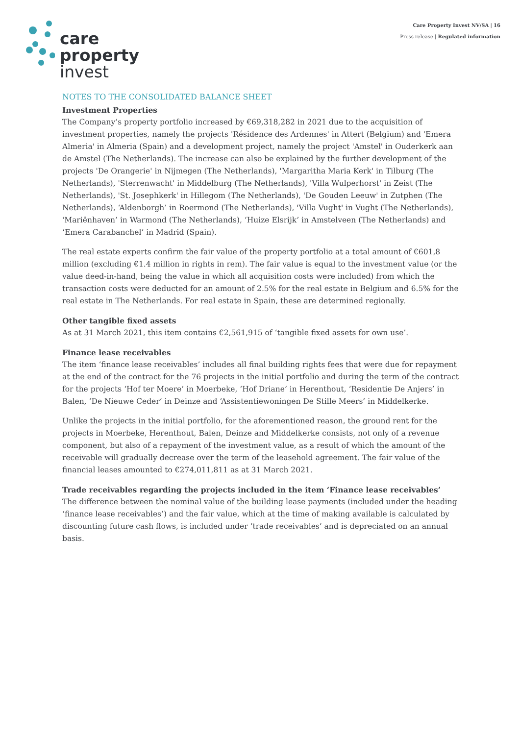care
property
invest
Care Property Invest NV/SA | 16
Press release | Regulated information
NOTES TO THE CONSOLIDATED BALANCE SHEET
Investment Properties
The Company’s property portfolio increased by €69,318,282 in 2021 due to the acquisition of investment properties, namely the projects 'Résidence des Ardennes' in Attert (Belgium) and 'Emera Almeria' in Almeria (Spain) and a development project, namely the project 'Amstel' in Ouderkerk aan de Amstel (The Netherlands). The increase can also be explained by the further development of the projects 'De Orangerie' in Nijmegen (The Netherlands), 'Margaritha Maria Kerk' in Tilburg (The Netherlands), 'Sterrenwacht' in Middelburg (The Netherlands), 'Villa Wulperhorst' in Zeist (The Netherlands), 'St. Josephkerk' in Hillegom (The Netherlands), 'De Gouden Leeuw' in Zutphen (The Netherlands), ‘Aldenborgh’ in Roermond (The Netherlands), 'Villa Vught' in Vught (The Netherlands), 'Mariënhaven’ in Warmond (The Netherlands), ‘Huize Elsrijk’ in Amstelveen (The Netherlands) and ‘Emera Carabanchel’ in Madrid (Spain).
The real estate experts confirm the fair value of the property portfolio at a total amount of €601,8 million (excluding €1.4 million in rights in rem). The fair value is equal to the investment value (or the value deed-in-hand, being the value in which all acquisition costs were included) from which the transaction costs were deducted for an amount of 2.5% for the real estate in Belgium and 6.5% for the real estate in The Netherlands. For real estate in Spain, these are determined regionally.
Other tangible fixed assets
As at 31 March 2021, this item contains €2,561,915 of ‘tangible fixed assets for own use’.
Finance lease receivables
The item ‘finance lease receivables’ includes all final building rights fees that were due for repayment at the end of the contract for the 76 projects in the initial portfolio and during the term of the contract for the projects ‘Hof ter Moere’ in Moerbeke, ‘Hof Driane’ in Herenthout, ‘Residentie De Anjers’ in Balen, ‘De Nieuwe Ceder’ in Deinze and ‘Assistentiewoningen De Stille Meers’ in Middelkerke.
Unlike the projects in the initial portfolio, for the aforementioned reason, the ground rent for the projects in Moerbeke, Herenthout, Balen, Deinze and Middelkerke consists, not only of a revenue component, but also of a repayment of the investment value, as a result of which the amount of the receivable will gradually decrease over the term of the leasehold agreement. The fair value of the financial leases amounted to €274,011,811 as at 31 March 2021.
Trade receivables regarding the projects included in the item ‘Finance lease receivables’
The difference between the nominal value of the building lease payments (included under the heading ‘finance lease receivables’) and the fair value, which at the time of making available is calculated by discounting future cash flows, is included under ‘trade receivables’ and is depreciated on an annual basis.